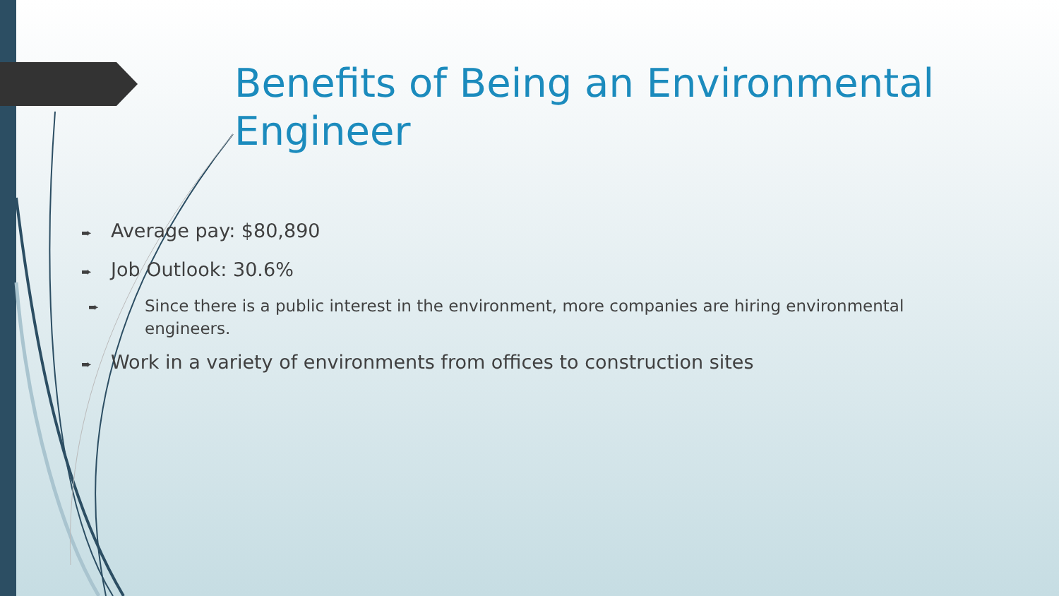Benefits of Being an Environmental Engineer
➨ Average pay: $80,890
➨ Job Outlook: 30.6%
➨ Since there is a public interest in the environment, more companies are hiring environmental engineers.
➨ Work in a variety of environments from offices to construction sites